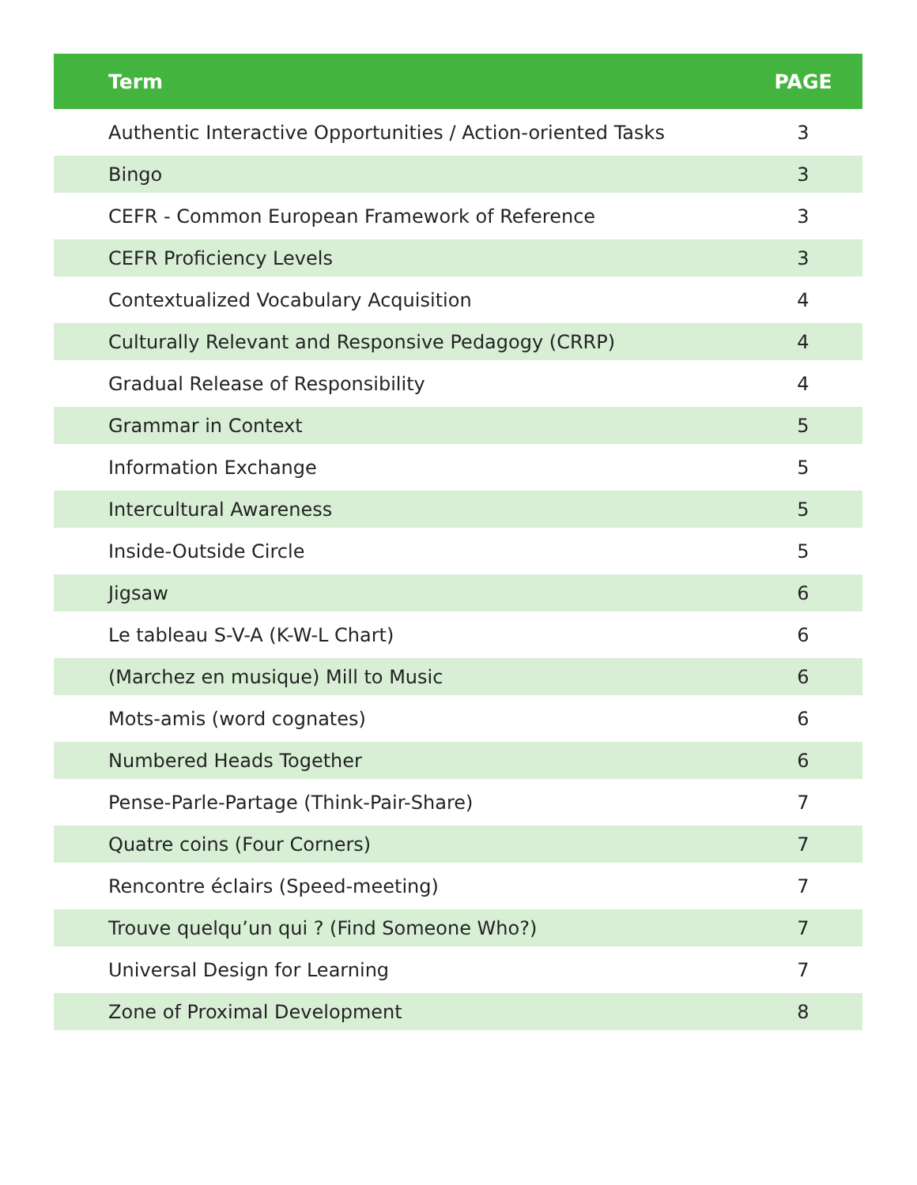| Term | PAGE |
| --- | --- |
| Authentic Interactive Opportunities / Action-oriented Tasks | 3 |
| Bingo | 3 |
| CEFR - Common European Framework of Reference | 3 |
| CEFR Proficiency Levels | 3 |
| Contextualized Vocabulary Acquisition | 4 |
| Culturally Relevant and Responsive Pedagogy (CRRP) | 4 |
| Gradual Release of Responsibility | 4 |
| Grammar in Context | 5 |
| Information Exchange | 5 |
| Intercultural Awareness | 5 |
| Inside-Outside Circle | 5 |
| Jigsaw | 6 |
| Le tableau S-V-A (K-W-L Chart) | 6 |
| (Marchez en musique) Mill to Music | 6 |
| Mots-amis (word cognates) | 6 |
| Numbered Heads Together | 6 |
| Pense-Parle-Partage (Think-Pair-Share) | 7 |
| Quatre coins (Four Corners) | 7 |
| Rencontre éclairs (Speed-meeting) | 7 |
| Trouve quelqu’un qui ? (Find Someone Who?) | 7 |
| Universal Design for Learning | 7 |
| Zone of Proximal Development | 8 |